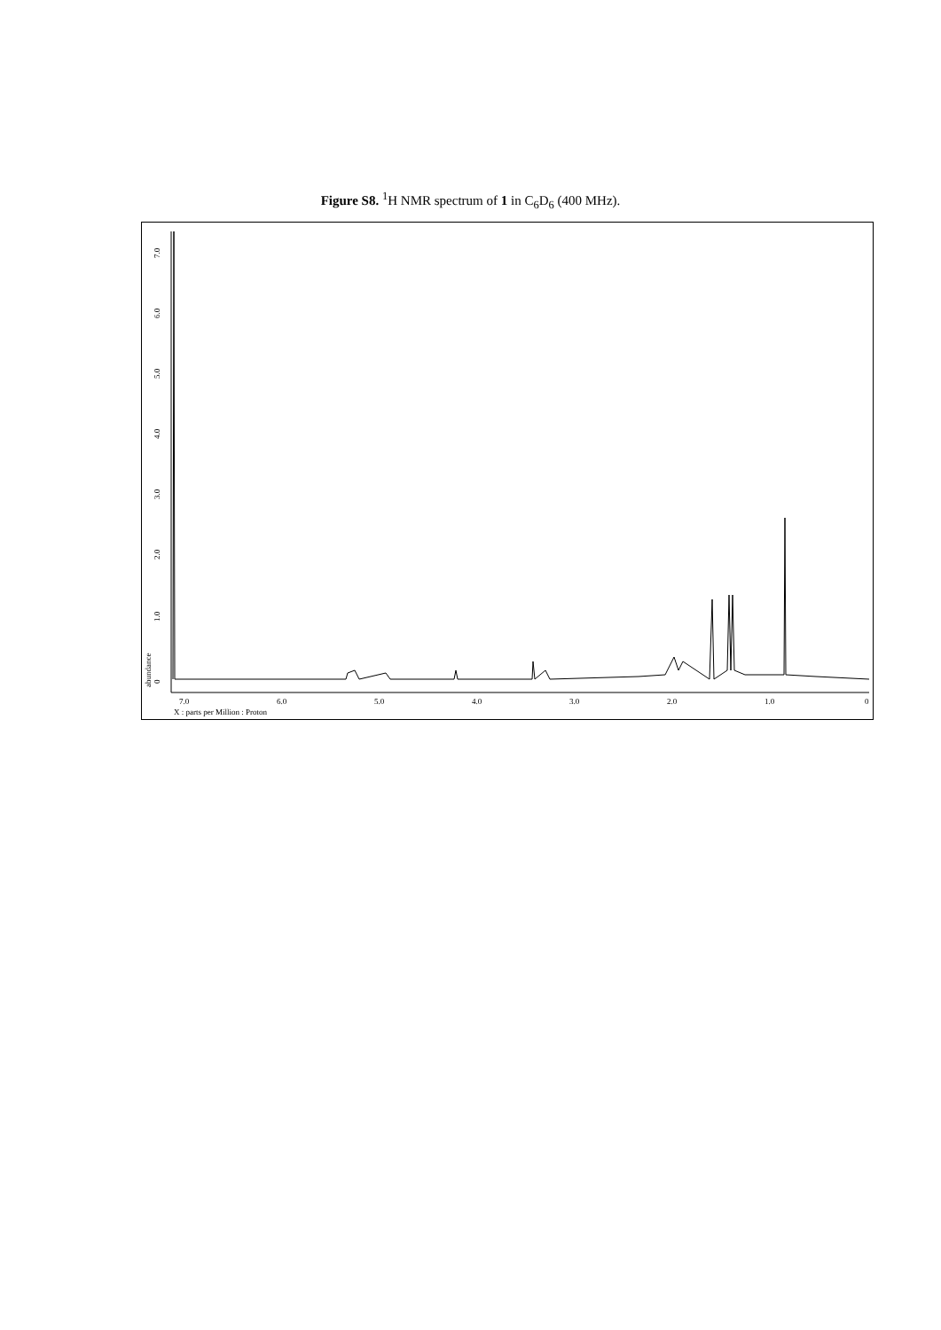Figure S8. <sup>1</sup>H NMR spectrum of 1 in C<sub>6</sub>D<sub>6</sub> (400 MHz).
0
1.0
2.0
3.0
4.0
5.0
6.0
7.0
abundance
7.0
6.0
5.0
4.0
3.0
2.0
1.0
0
X : parts per Million : Proton